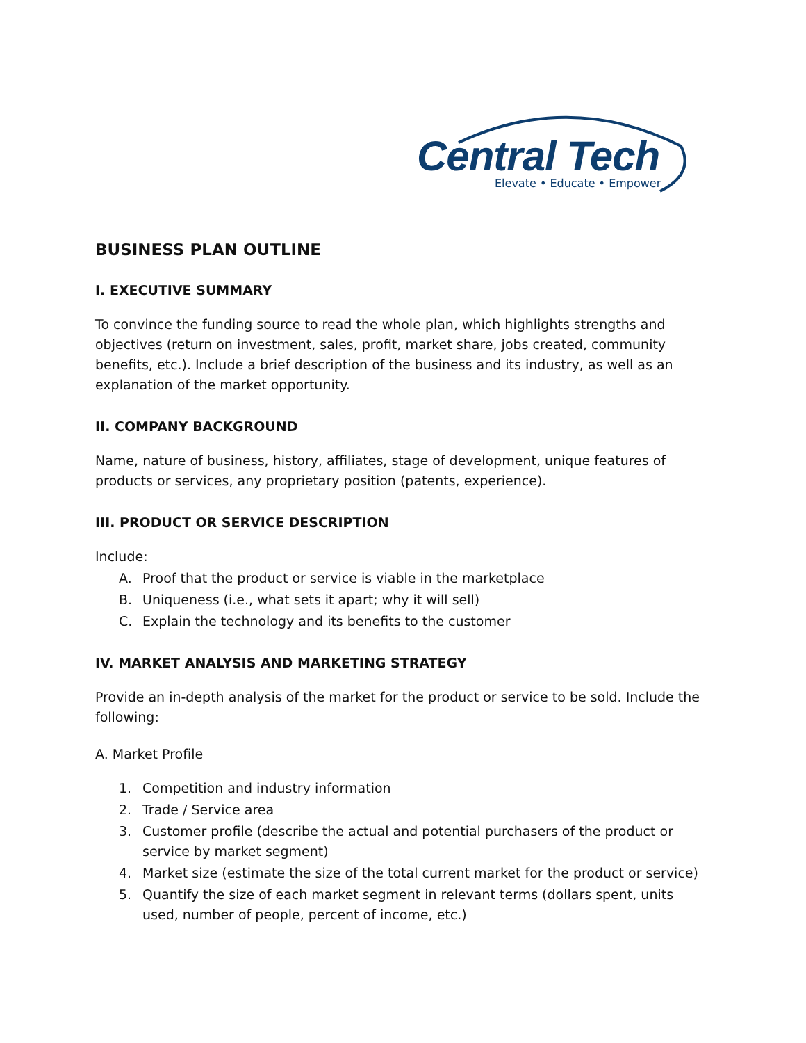Central Tech
Elevate • Educate • Empower
BUSINESS PLAN OUTLINE
I. EXECUTIVE SUMMARY
To convince the funding source to read the whole plan, which highlights strengths and objectives (return on investment, sales, profit, market share, jobs created, community benefits, etc.). Include a brief description of the business and its industry, as well as an explanation of the market opportunity.
II. COMPANY BACKGROUND
Name, nature of business, history, affiliates, stage of development, unique features of products or services, any proprietary position (patents, experience).
III. PRODUCT OR SERVICE DESCRIPTION
Include:
A. Proof that the product or service is viable in the marketplace
B. Uniqueness (i.e., what sets it apart; why it will sell)
C. Explain the technology and its benefits to the customer
IV. MARKET ANALYSIS AND MARKETING STRATEGY
Provide an in-depth analysis of the market for the product or service to be sold. Include the following:
A. Market Profile
1. Competition and industry information
2. Trade / Service area
3. Customer profile (describe the actual and potential purchasers of the product or service by market segment)
4. Market size (estimate the size of the total current market for the product or service)
5. Quantify the size of each market segment in relevant terms (dollars spent, units used, number of people, percent of income, etc.)